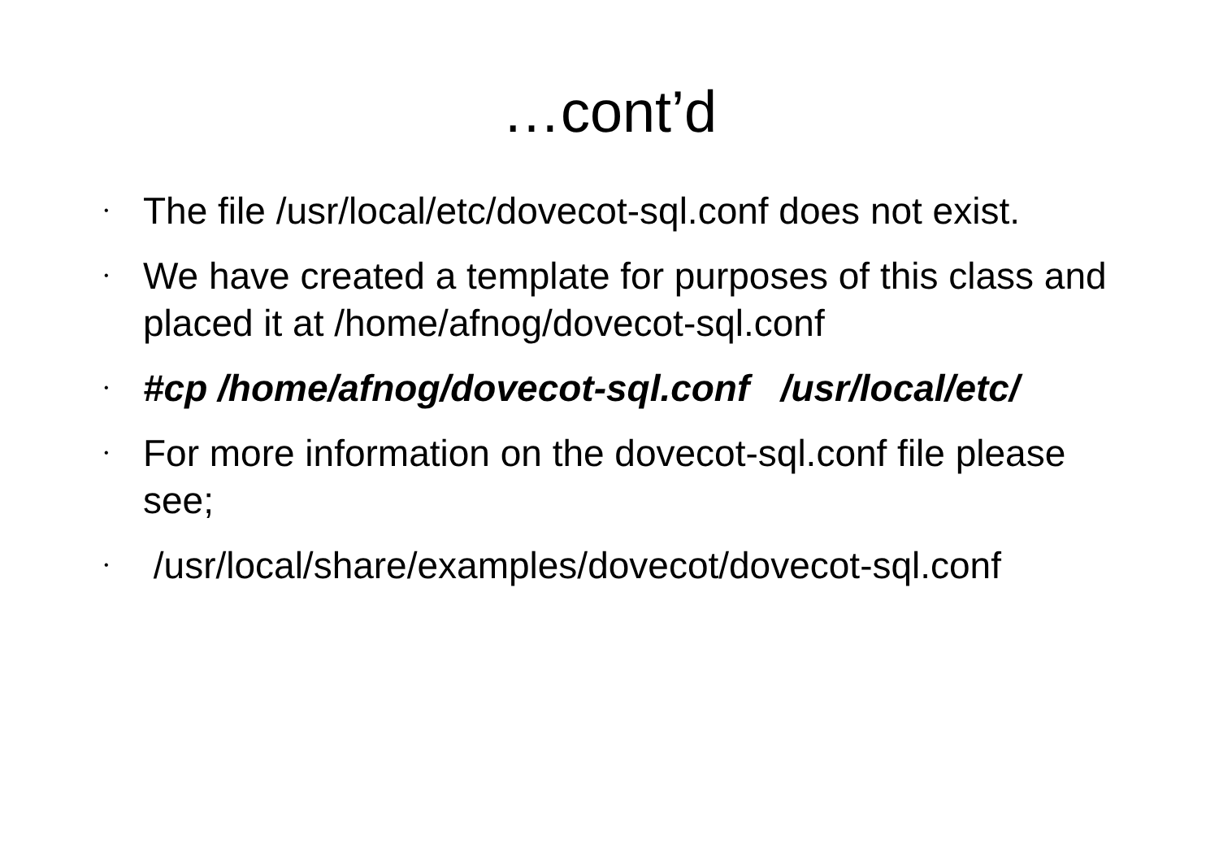…cont’d
• The file /usr/local/etc/dovecot-sql.conf does not exist.
• We have created a template for purposes of this class and placed it at /home/afnog/dovecot-sql.conf
• #cp /home/afnog/dovecot-sql.conf /usr/local/etc/
• For more information on the dovecot-sql.conf file please see;
• /usr/local/share/examples/dovecot/dovecot-sql.conf